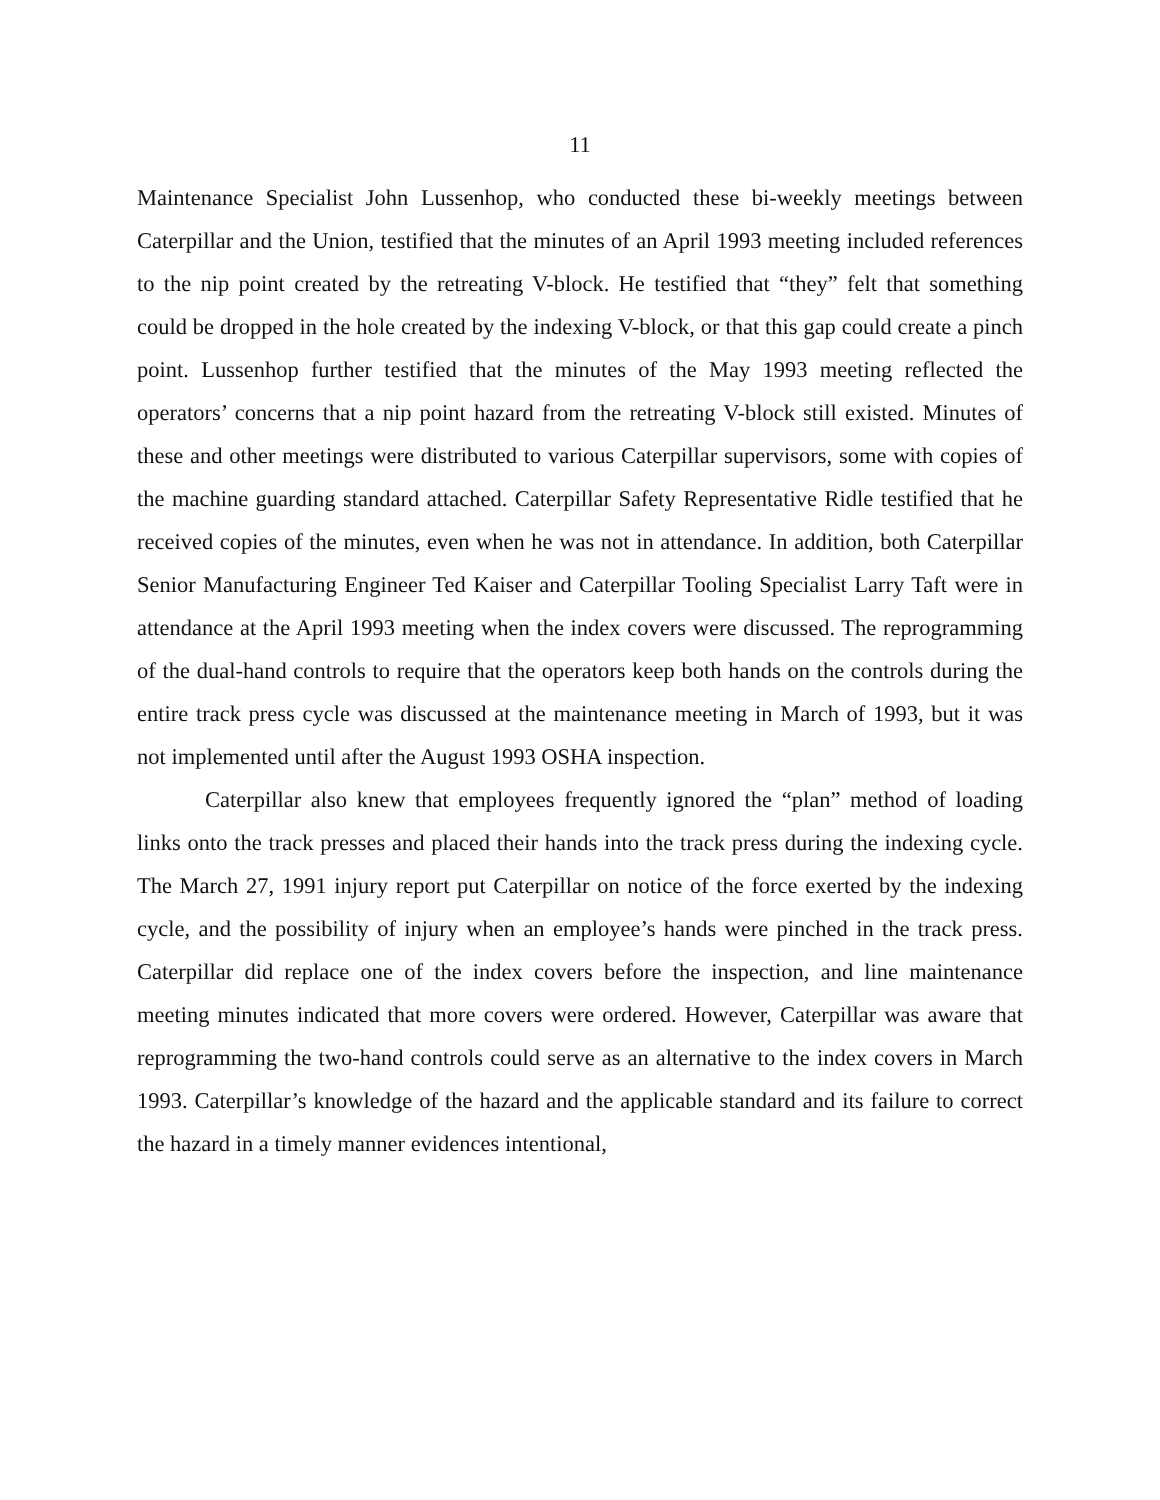11
Maintenance Specialist John Lussenhop, who conducted these bi-weekly meetings between Caterpillar and the Union, testified that the minutes of an April 1993 meeting included references to the nip point created by the retreating V-block. He testified that “they” felt that something could be dropped in the hole created by the indexing V-block, or that this gap could create a pinch point. Lussenhop further testified that the minutes of the May 1993 meeting reflected the operators’ concerns that a nip point hazard from the retreating V-block still existed. Minutes of these and other meetings were distributed to various Caterpillar supervisors, some with copies of the machine guarding standard attached. Caterpillar Safety Representative Ridle testified that he received copies of the minutes, even when he was not in attendance. In addition, both Caterpillar Senior Manufacturing Engineer Ted Kaiser and Caterpillar Tooling Specialist Larry Taft were in attendance at the April 1993 meeting when the index covers were discussed. The reprogramming of the dual-hand controls to require that the operators keep both hands on the controls during the entire track press cycle was discussed at the maintenance meeting in March of 1993, but it was not implemented until after the August 1993 OSHA inspection.
Caterpillar also knew that employees frequently ignored the “plan” method of loading links onto the track presses and placed their hands into the track press during the indexing cycle. The March 27, 1991 injury report put Caterpillar on notice of the force exerted by the indexing cycle, and the possibility of injury when an employee’s hands were pinched in the track press. Caterpillar did replace one of the index covers before the inspection, and line maintenance meeting minutes indicated that more covers were ordered. However, Caterpillar was aware that reprogramming the two-hand controls could serve as an alternative to the index covers in March 1993. Caterpillar’s knowledge of the hazard and the applicable standard and its failure to correct the hazard in a timely manner evidences intentional,